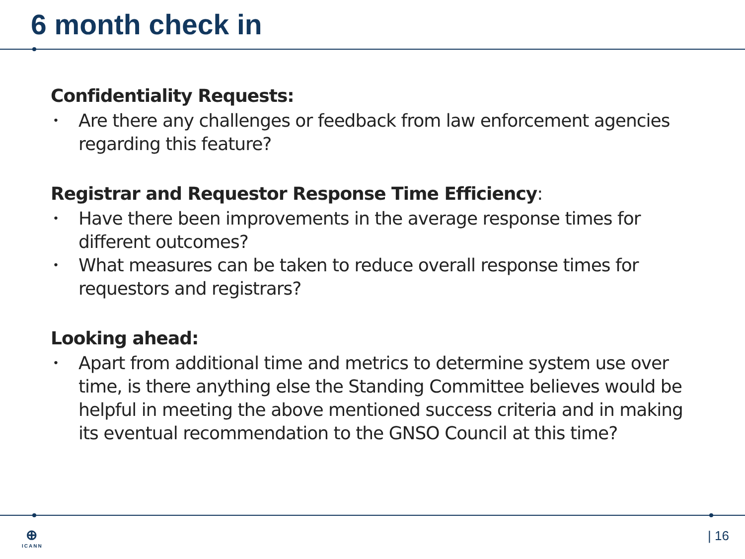6 month check in
Confidentiality Requests:
• Are there any challenges or feedback from law enforcement agencies regarding this feature?
Registrar and Requestor Response Time Efficiency:
• Have there been improvements in the average response times for different outcomes?
• What measures can be taken to reduce overall response times for requestors and registrars?
Looking ahead:
• Apart from additional time and metrics to determine system use over time, is there anything else the Standing Committee believes would be helpful in meeting the above mentioned success criteria and in making its eventual recommendation to the GNSO Council at this time?
⊕
ICANN
| 16